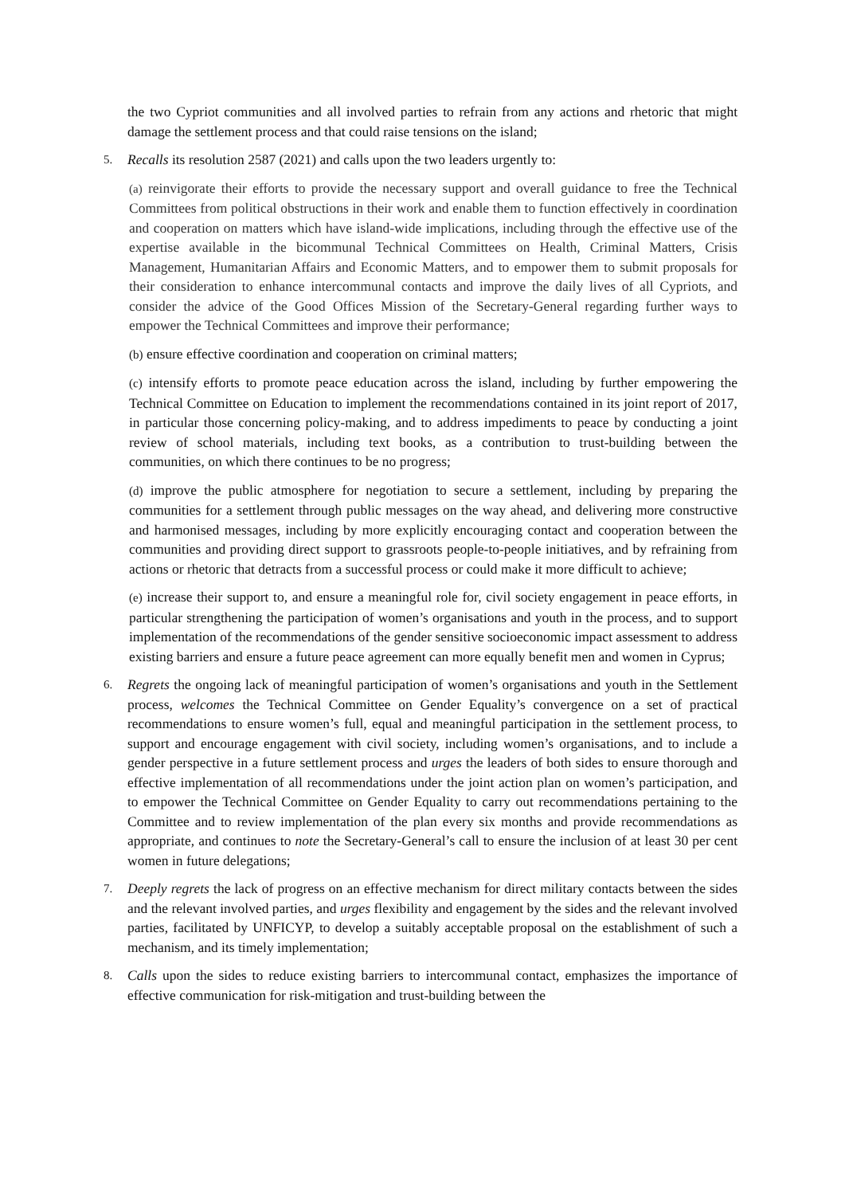the two Cypriot communities and all involved parties to refrain from any actions and rhetoric that might damage the settlement process and that could raise tensions on the island;
5.
Recalls its resolution 2587 (2021) and calls upon the two leaders urgently to:
(a) reinvigorate their efforts to provide the necessary support and overall guidance to free the Technical Committees from political obstructions in their work and enable them to function effectively in coordination and cooperation on matters which have island-wide implications, including through the effective use of the expertise available in the bicommunal Technical Committees on Health, Criminal Matters, Crisis Management, Humanitarian Affairs and Economic Matters, and to empower them to submit proposals for their consideration to enhance intercommunal contacts and improve the daily lives of all Cypriots, and consider the advice of the Good Offices Mission of the Secretary-General regarding further ways to empower the Technical Committees and improve their performance;
(b) ensure effective coordination and cooperation on criminal matters;
(c) intensify efforts to promote peace education across the island, including by further empowering the Technical Committee on Education to implement the recommendations contained in its joint report of 2017, in particular those concerning policy-making, and to address impediments to peace by conducting a joint review of school materials, including text books, as a contribution to trust-building between the communities, on which there continues to be no progress;
(d) improve the public atmosphere for negotiation to secure a settlement, including by preparing the communities for a settlement through public messages on the way ahead, and delivering more constructive and harmonised messages, including by more explicitly encouraging contact and cooperation between the communities and providing direct support to grassroots people-to-people initiatives, and by refraining from actions or rhetoric that detracts from a successful process or could make it more difficult to achieve;
(e) increase their support to, and ensure a meaningful role for, civil society engagement in peace efforts, in particular strengthening the participation of women’s organisations and youth in the process, and to support implementation of the recommendations of the gender sensitive socioeconomic impact assessment to address existing barriers and ensure a future peace agreement can more equally benefit men and women in Cyprus;
6.
Regrets the ongoing lack of meaningful participation of women’s organisations and youth in the Settlement process, welcomes the Technical Committee on Gender Equality’s convergence on a set of practical recommendations to ensure women’s full, equal and meaningful participation in the settlement process, to support and encourage engagement with civil society, including women’s organisations, and to include a gender perspective in a future settlement process and urges the leaders of both sides to ensure thorough and effective implementation of all recommendations under the joint action plan on women’s participation, and to empower the Technical Committee on Gender Equality to carry out recommendations pertaining to the Committee and to review implementation of the plan every six months and provide recommendations as appropriate, and continues to note the Secretary-General’s call to ensure the inclusion of at least 30 per cent women in future delegations;
7.
Deeply regrets the lack of progress on an effective mechanism for direct military contacts between the sides and the relevant involved parties, and urges flexibility and engagement by the sides and the relevant involved parties, facilitated by UNFICYP, to develop a suitably acceptable proposal on the establishment of such a mechanism, and its timely implementation;
8.
Calls upon the sides to reduce existing barriers to intercommunal contact, emphasizes the importance of effective communication for risk-mitigation and trust-building between the